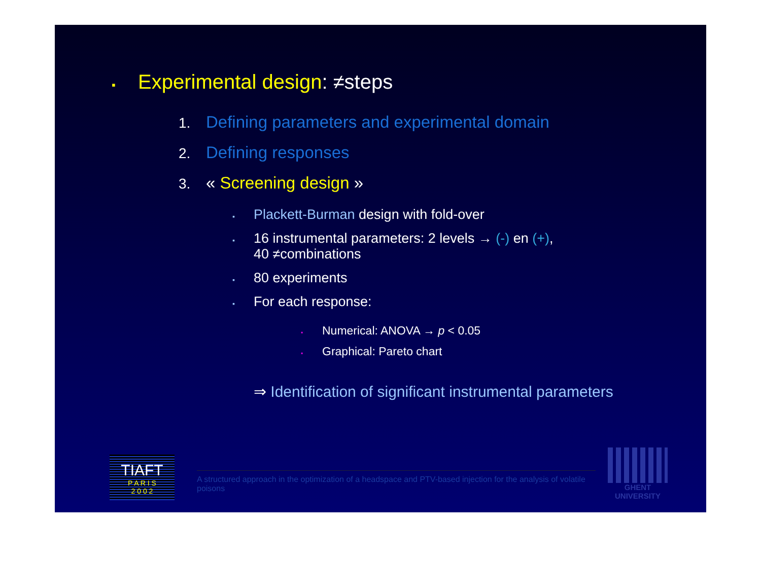▪ Experimental design: ≠steps
1. Defining parameters and experimental domain
2. Defining responses
3. « Screening design »
▪ Plackett-Burman design with fold-over
▪ 16 instrumental parameters: 2 levels → (-) en (+),
40 ≠combinations
▪ 80 experiments
▪ For each response:
▪ Numerical: ANOVA → p < 0.05
▪ Graphical: Pareto chart
⇒ Identification of significant instrumental parameters
TIAFT
P A R I S
2 0 0 2
A structured approach in the optimization of a headspace and PTV-based injection for the analysis of volatile poisons
GHENT
UNIVERSITY